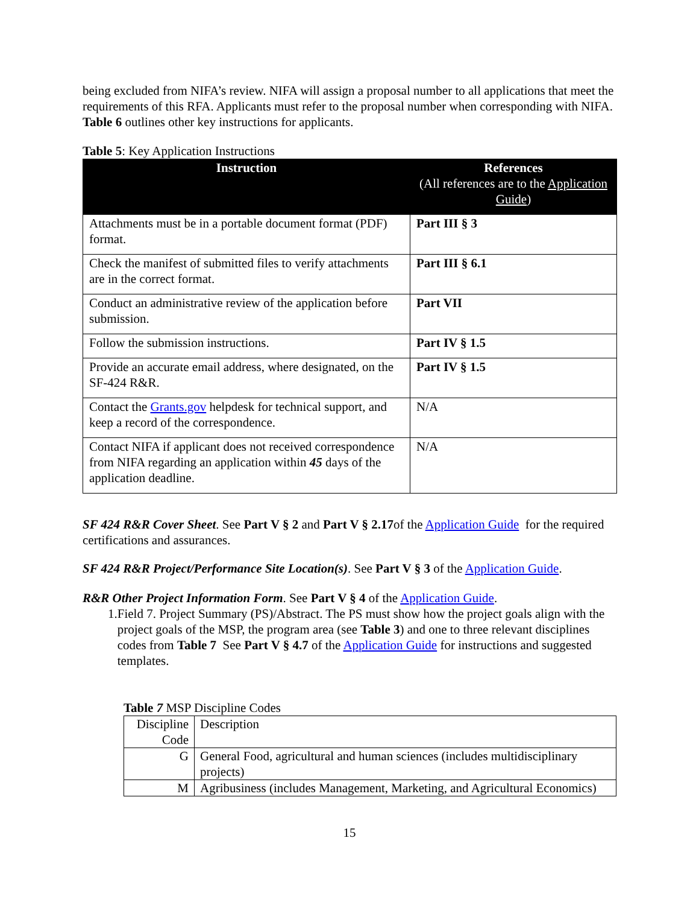being excluded from NIFA’s review. NIFA will assign a proposal number to all applications that meet the requirements of this RFA. Applicants must refer to the proposal number when corresponding with NIFA. Table 6 outlines other key instructions for applicants.
Table 5: Key Application Instructions
| Instruction | References (All references are to the Application Guide ) |
| --- | --- |
| Attachments must be in a portable document format (PDF) format. | Part III § 3 |
| Check the manifest of submitted files to verify attachments are in the correct format. | Part III § 6.1 |
| Conduct an administrative review of the application before submission. | Part VII |
| Follow the submission instructions. | Part IV § 1.5 |
| Provide an accurate email address, where designated, on the SF-424 R&R. | Part IV § 1.5 |
| Contact the Grants.gov helpdesk for technical support, and keep a record of the correspondence. | N/A |
| Contact NIFA if applicant does not received correspondence from NIFA regarding an application within 45 days of the application deadline. | N/A |
SF 424 R&R Cover Sheet. See Part V § 2 and Part V § 2.17of the Application Guide for the required certifications and assurances.
SF 424 R&R Project/Performance Site Location(s). See Part V § 3 of the Application Guide.
R&R Other Project Information Form. See Part V § 4 of the Application Guide.
1. Field 7. Project Summary (PS)/Abstract. The PS must show how the project goals align with the project goals of the MSP, the program area (see Table 3) and one to three relevant disciplines codes from Table 7 See Part V § 4.7 of the Application Guide for instructions and suggested templates.
Table 7 MSP Discipline Codes
| Discipline Code | Description |
| G | General Food, agricultural and human sciences (includes multidisciplinary projects) |
| M | Agribusiness (includes Management, Marketing, and Agricultural Economics) |
15